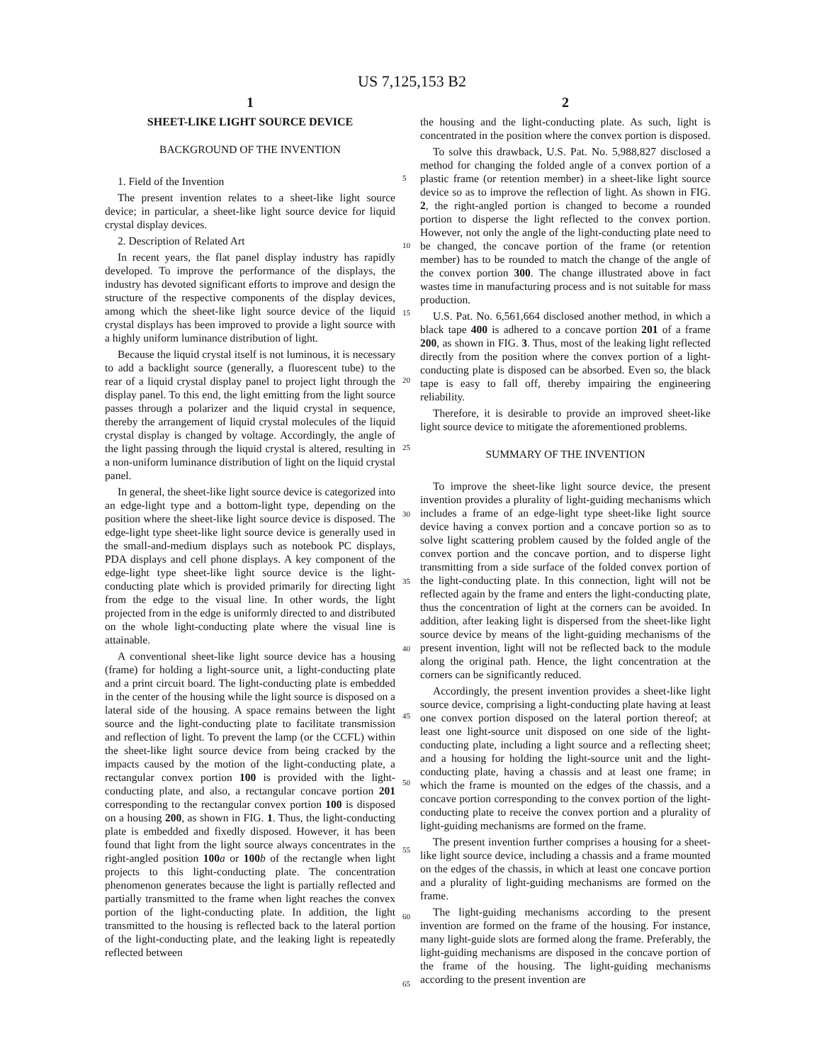US 7,125,153 B2
1
SHEET-LIKE LIGHT SOURCE DEVICE
BACKGROUND OF THE INVENTION
1. Field of the Invention
The present invention relates to a sheet-like light source device; in particular, a sheet-like light source device for liquid crystal display devices.
2. Description of Related Art
In recent years, the flat panel display industry has rapidly developed. To improve the performance of the displays, the industry has devoted significant efforts to improve and design the structure of the respective components of the display devices, among which the sheet-like light source device of the liquid crystal displays has been improved to provide a light source with a highly uniform luminance distribution of light.
Because the liquid crystal itself is not luminous, it is necessary to add a backlight source (generally, a fluorescent tube) to the rear of a liquid crystal display panel to project light through the display panel. To this end, the light emitting from the light source passes through a polarizer and the liquid crystal in sequence, thereby the arrangement of liquid crystal molecules of the liquid crystal display is changed by voltage. Accordingly, the angle of the light passing through the liquid crystal is altered, resulting in a non-uniform luminance distribution of light on the liquid crystal panel.
In general, the sheet-like light source device is categorized into an edge-light type and a bottom-light type, depending on the position where the sheet-like light source device is disposed. The edge-light type sheet-like light source device is generally used in the small-and-medium displays such as notebook PC displays, PDA displays and cell phone displays. A key component of the edge-light type sheet-like light source device is the light-conducting plate which is provided primarily for directing light from the edge to the visual line. In other words, the light projected from in the edge is uniformly directed to and distributed on the whole light-conducting plate where the visual line is attainable.
A conventional sheet-like light source device has a housing (frame) for holding a light-source unit, a light-conducting plate and a print circuit board. The light-conducting plate is embedded in the center of the housing while the light source is disposed on a lateral side of the housing. A space remains between the light source and the light-conducting plate to facilitate transmission and reflection of light. To prevent the lamp (or the CCFL) within the sheet-like light source device from being cracked by the impacts caused by the motion of the light-conducting plate, a rectangular convex portion 100 is provided with the light-conducting plate, and also, a rectangular concave portion 201 corresponding to the rectangular convex portion 100 is disposed on a housing 200, as shown in FIG. 1. Thus, the light-conducting plate is embedded and fixedly disposed. However, it has been found that light from the light source always concentrates in the right-angled position 100 a or 100 b of the rectangle when light projects to this light-conducting plate. The concentration phenomenon generates because the light is partially reflected and partially transmitted to the frame when light reaches the convex portion of the light-conducting plate. In addition, the light transmitted to the housing is reflected back to the lateral portion of the light-conducting plate, and the leaking light is repeatedly reflected between
2
the housing and the light-conducting plate. As such, light is concentrated in the position where the convex portion is disposed.
To solve this drawback, U.S. Pat. No. 5,988,827 disclosed a method for changing the folded angle of a convex portion of a plastic frame (or retention member) in a sheet-like light source device so as to improve the reflection of light. As shown in FIG. 2, the right-angled portion is changed to become a rounded portion to disperse the light reflected to the convex portion. However, not only the angle of the light-conducting plate need to be changed, the concave portion of the frame (or retention member) has to be rounded to match the change of the angle of the convex portion 300. The change illustrated above in fact wastes time in manufacturing process and is not suitable for mass production.
U.S. Pat. No. 6,561,664 disclosed another method, in which a black tape 400 is adhered to a concave portion 201 of a frame 200, as shown in FIG. 3. Thus, most of the leaking light reflected directly from the position where the convex portion of a light-conducting plate is disposed can be absorbed. Even so, the black tape is easy to fall off, thereby impairing the engineering reliability.
Therefore, it is desirable to provide an improved sheet-like light source device to mitigate the aforementioned problems.
SUMMARY OF THE INVENTION
To improve the sheet-like light source device, the present invention provides a plurality of light-guiding mechanisms which includes a frame of an edge-light type sheet-like light source device having a convex portion and a concave portion so as to solve light scattering problem caused by the folded angle of the convex portion and the concave portion, and to disperse light transmitting from a side surface of the folded convex portion of the light-conducting plate. In this connection, light will not be reflected again by the frame and enters the light-conducting plate, thus the concentration of light at the corners can be avoided. In addition, after leaking light is dispersed from the sheet-like light source device by means of the light-guiding mechanisms of the present invention, light will not be reflected back to the module along the original path. Hence, the light concentration at the corners can be significantly reduced.
Accordingly, the present invention provides a sheet-like light source device, comprising a light-conducting plate having at least one convex portion disposed on the lateral portion thereof; at least one light-source unit disposed on one side of the light-conducting plate, including a light source and a reflecting sheet; and a housing for holding the light-source unit and the light-conducting plate, having a chassis and at least one frame; in which the frame is mounted on the edges of the chassis, and a concave portion corresponding to the convex portion of the light-conducting plate to receive the convex portion and a plurality of light-guiding mechanisms are formed on the frame.
The present invention further comprises a housing for a sheet-like light source device, including a chassis and a frame mounted on the edges of the chassis, in which at least one concave portion and a plurality of light-guiding mechanisms are formed on the frame.
The light-guiding mechanisms according to the present invention are formed on the frame of the housing. For instance, many light-guide slots are formed along the frame. Preferably, the light-guiding mechanisms are disposed in the concave portion of the frame of the housing. The light-guiding mechanisms according to the present invention are
5
10
15
20
25
30
35
40
45
50
55
60
65